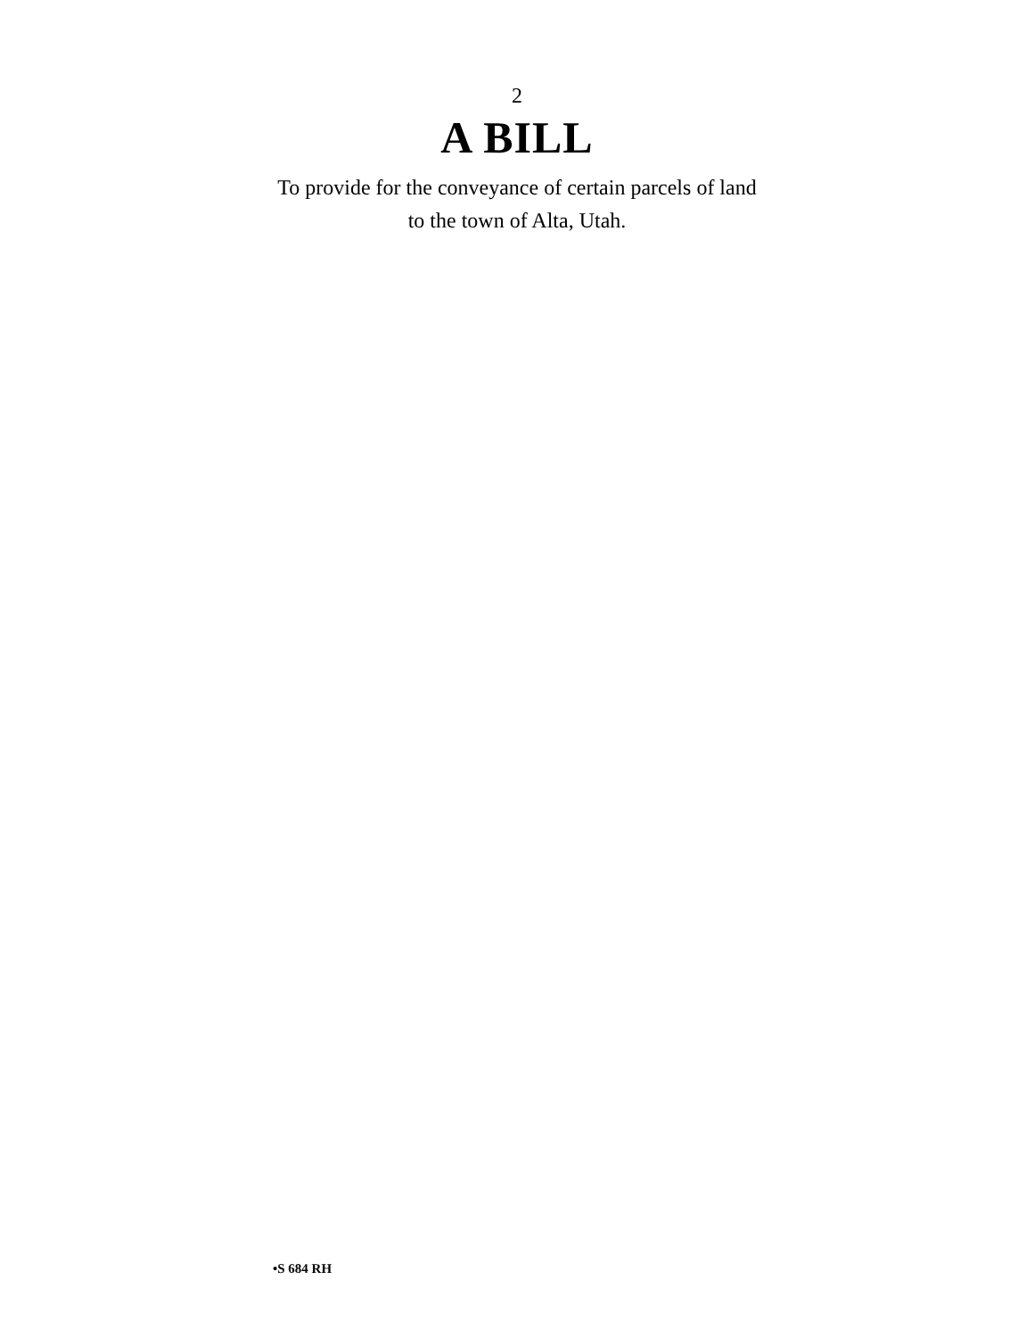2
A BILL
To provide for the conveyance of certain parcels of land
to the town of Alta, Utah.
•S 684 RH